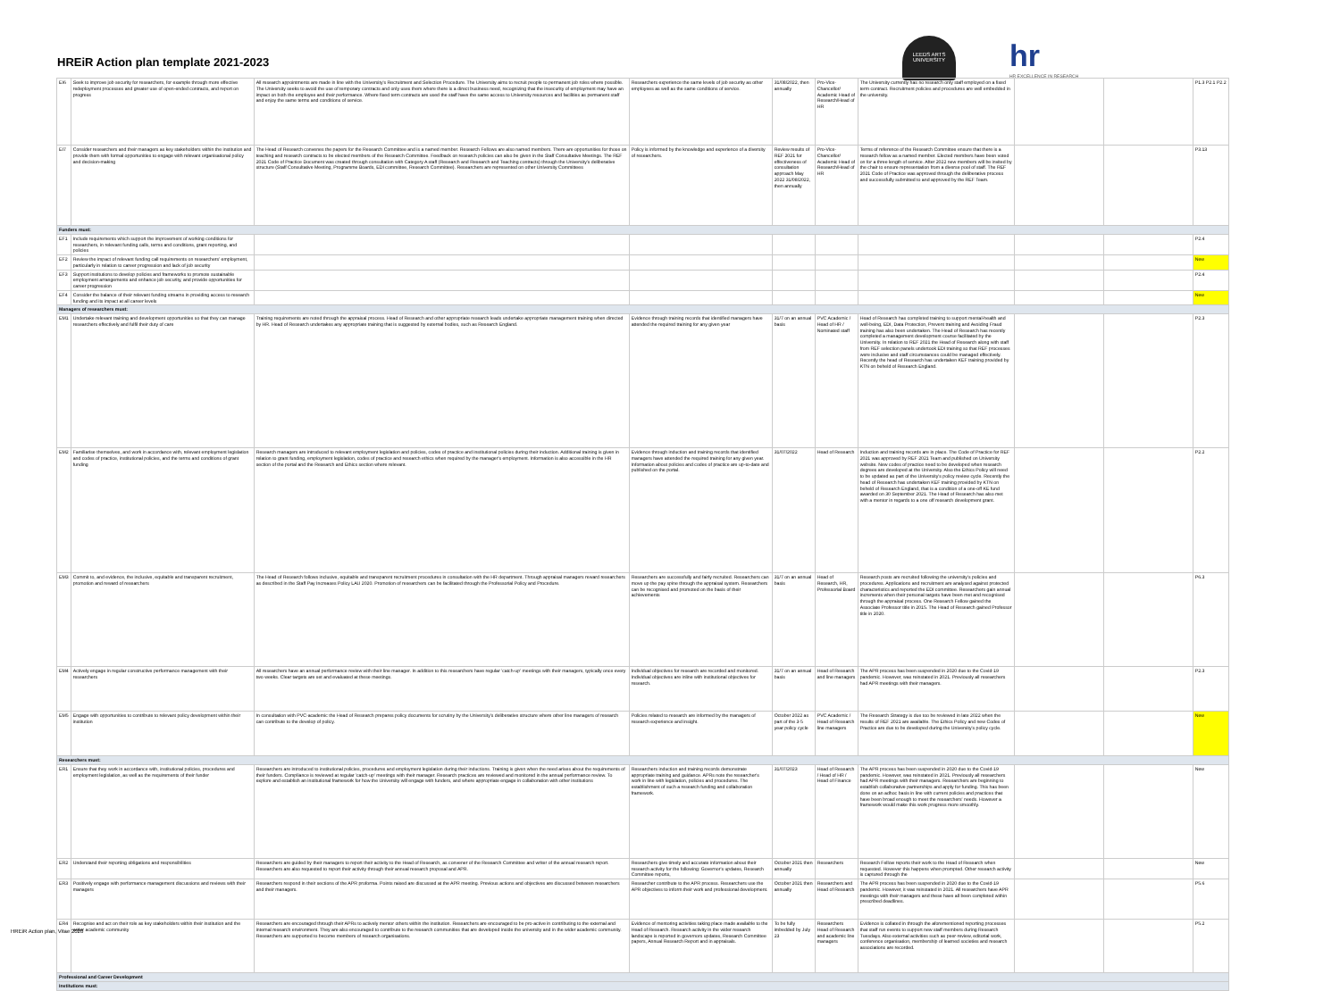HREiR Action plan template 2021-2023
LEEDS ARTS UNIVERSITY
hr
HR EXCELLENCE IN RESEARCH
| EI6 | Seek to improve job security for researchers, for example through more effective redeployment processes and greater use of open-ended contracts, and report on progress | All research appointments are made in line with the University's Recruitment and Selection Procedure. The University aims to recruit people to permanent job roles where possible. The University seeks to avoid the use of temporary contracts and only uses them where there is a direct business need, recognizing that the insecurity of employment may have an impact on both the employee and their performance. Where fixed term contracts are used the staff have the same access to University resources and facilities as permanent staff and enjoy the same terms and conditions of service. | Researchers experience the same levels of job security as other employees as well as the same conditions of service. | 31/08/2022, then annually | Pro-Vice-Chancellor/ Academic Head of Research/Head of HR | The University currently has no research only staff employed on a fixed term contract. Recruitment policies and procedures are well embedded in the university. | | | P1.3 P2.1 P2.2 |
| EI7 | Consider researchers and their managers as key stakeholders within the institution and provide them with formal opportunities to engage with relevant organisational policy and decision-making | The Head of Research convenes the papers for the Research Committee and is a named member. Research Fellows are also named members. There are opportunities for those on teaching and research contracts to be elected members of the Research Committee. Feedback on research policies can also be given in the Staff Consultative Meetings. The REF 2021 Code of Practice Document was created through consultation with Category A staff (Research and Research and Teaching contracts) through the University's deliberative structure (Staff Consultative Meeting, Programme Boards, EDI committee, Research Committee). Researchers are represented on other University Committees | Policy is informed by the knowledge and experience of a diversity of researchers. | Review results of REF 2021 for effectiveness of consultation approach May 2022 31/08/2022, then annually | Pro-Vice-Chancellor/ Academic Head of Research/Head of HR | Terms of reference of the Research Committee ensure that there is a research fellow as a named member. Elected members have been voted on for a three length of service. After 2022 new members will be invited by the chair to ensure representation from a diverse pool of staff. The REF 2021 Code of Practice was approved through the deliberative process and successfully submitted to and approved by the REF Team. | | | P3.13 |
| Funders must: | | | | | | | | | |
| EF1 | Include requirements which support the improvement of working conditions for researchers, in relevant funding calls, terms and conditions, grant reporting, and policies | | | | | | | | P2.4 |
| EF2 | Review the impact of relevant funding call requirements on researchers' employment, particularly in relation to career progression and lack of job security | | | | | | | | New |
| EF3 | Support institutions to develop policies and frameworks to promote sustainable employment arrangements and enhance job security, and provide opportunities for career progression | | | | | | | | P2.4 |
| EF4 | Consider the balance of their relevant funding streams in providing access to research funding and its impact at all career levels | | | | | | | | New |
| Managers of researchers must: | | | | | | | | | |
| EM1 | Undertake relevant training and development opportunities so that they can manage researchers effectively and fulfil their duty of care | Training requirements are noted through the appraisal process. Head of Research and other appropriate research leads undertake appropriate management training when directed by HR. Head of Research undertakes any appropriate training that is suggested by external bodies, such as Research England. | Evidence through training records that identified managers have attended the required training for any given year | 31/7 on an annual basis | PVC Academic / Head of HR / Nominated staff | Head of Research has completed training to support mental-health and well-being, EDI, Data Protection, Prevent training and Avoiding Fraud training has also been undertaken. The Head of Research has recently completed a management development course facilitated by the University. In relation to REF 2021 the Head of Research along with staff from REF selection panels undertook EDI training so that REF processes were inclusive and staff circumstances could be managed effectively. Recently the head of Research has undertaken KEF training provided by KTN on beheld of Research England. | | | P2.3 |
| EM2 | Familiarise themselves, and work in accordance with, relevant employment legislation and codes of practice, institutional policies, and the terms and conditions of grant funding | Research managers are introduced to relevant employment legislation and policies, codes of practice and institutional policies during their induction. Additional training is given in relation to grant funding, employment legislation, codes of practice and research ethics when required by the manager's employment. Information is also accessible in the HR section of the portal and the Research and Ethics section where relevant. | Evidence through induction and training records that identified managers have attended the required training for any given year. Information about policies and codes of practice are up-to-date and published on the portal. | 31/07/2022 | Head of Research | Induction and training records are in place. The Code of Practice for REF 2021 was approved by REF 2021 Team and published on University website. New codes of practice need to be developed when research degrees are developed at the University. Also the Ethics Policy will need to be updated as part of the University's policy review cycle. Recently the head of Research has undertaken KEF training provided by KTN on beheld of Research England, that is a condition of a one-off KE fund awarded on 30 September 2021. The Head of Research has also met with a mentor in regards to a one off research development grant. | | | P2.2 |
| EM3 | Commit to, and evidence, the inclusive, equitable and transparent recruitment, promotion and reward of researchers | The Head of Research follows inclusive, equitable and transparent recruitment procedures in consultation with the HR department. Through appraisal managers reward researchers as described in the Staff Pay Increases Policy LAU 2020. Promotion of researchers can be facilitated through the Professorial Policy and Procedure. | Researchers are successfully and fairly recruited. Researchers can move up the pay spine through the appraisal system. Researchers can be recognised and promoted on the basis of their achievements | 31/7 on an annual basis | Head of Research, HR, Professorial Board | Research posts are recruited following the university's policies and procedures. Applications and recruitment are analysed against protected characteristics and reported the EDI committee. Researchers gain annual increments when their personal targets have been met and recognised through the appraisal process. One Research Fellow gained the Associate Professor title in 2015. The Head of Research gained Professor title in 2020. | | | P6.3 |
| EM4 | Actively engage in regular constructive performance management with their researchers | All researchers have an annual performance review with their line manager. In addition to this researchers have regular 'catch-up' meetings with their managers, typically once every two weeks. Clear targets are set and evaluated at these meetings. | Individual objectives for research are recorded and monitored. Individual objectives are inline with institutional objectives for research. | 31/7 on an annual basis | Head of Research and line managers | The APR process has been suspended in 2020 due to the Covid-19 pandemic. However, was reinstated in 2021. Previously all researchers had APR meetings with their managers. | | | P2.3 |
| EM5 | Engage with opportunities to contribute to relevant policy development within their institution | In consultation with PVC-academic the Head of Research prepares policy documents for scrutiny by the University's deliberative structure where other line managers of research can contribute to the develop of policy. | Policies related to research are informed by the managers of research experience and insight. | October 2022 as part of the 3-5 year policy cycle | PVC Academic / Head of Research line managers | The Research Strategy is due too be reviewed in late 2022 when the results of REF 2021 are available. The Ethics Policy and new Codes of Practice are due to be developed during the University's policy cycle. | | | New |
| Researchers must: | | | | | | | | | |
| ER1 | Ensure that they work in accordance with, institutional policies, procedures and employment legislation, as well as the requirements of their funder | Researchers are introduced to institutional policies, procedures and employment legislation during their inductions. Training is given when the need arises about the requirements of their funders. Compliance is reviewed at regular 'catch-up' meetings with their manager. Research practices are reviewed and monitored in the annual performance review. To explore and establish an institutional framework for how the University will engage with funders, and where appropriate engage in collaboration with other institutions | Researchers induction and training records demonstrate appropriate training and guidance. APRs note the researcher's work in line with legislation, policies and procedures. The establishment of such a research funding and collaboration framework. | 31/07/2023 | Head of Research / Head of HR / Head of Finance | The APR process has been suspended in 2020 due to the Covid-19 pandemic. However, was reinstated in 2021. Previously all researchers had APR meetings with their managers. Researchers are beginning to establish collaborative partnerships and apply for funding. This has been done on an adhoc basis in line with current policies and practices that have been broad enough to meet the researchers' needs. However a framework would make this work progress more smoothly. | | | New |
| ER2 | Understand their reporting obligations and responsibilities | Researchers are guided by their managers to report their activity to the Head of Research, as convener of the Research Committee and writer of the annual research report. Researchers are also requested to report their activity through their annual research proposal and APR. | Researchers give timely and accurate information about their research activity for the following: Governor's updates, Research Committee reports, | October 2021 then annually | Researchers | Research Fellow reports their work to the Head of Research when requested. However this happens when prompted. Other research activity is captured through the | | | New |
| ER3 | Positively engage with performance management discussions and reviews with their managers | Researchers respond in their sections of the APR proforma. Points raised are discussed at the APR meeting. Previous actions and objectives are discussed between researchers and their managers. | Researcher contribute to the APR process. Researchers use the APR objectives to inform their work and professional development. | October 2021 then annually | Researchers and Head of Research | The APR process has been suspended in 2020 due to the Covid-19 pandemic. However, it was reinstated in 2021. All researchers have APR meetings with their managers and these have all been completed within prescribed deadlines. | | | P5.6 |
| ER4 | Recognise and act on their role as key stakeholders within their institution and the wider academic community | Researchers are encouraged through their APRs to actively mentor others within the institution. Researchers are encouraged to be pro-active in contributing to the external and internal research environment. They are also encouraged to contribute to the research communities that are developed inside the university and in the wider academic community. Researchers are supported to become members of research organisations. | Evidence of mentoring activities taking place made available to the Head of Research. Research activity in the wider research landscape is reported in governors updates, Research Committee papers, Annual Research Report and in appraisals. | To be fully imbedded by July 23 | Researchers Head of Research and academic line managers | Evidence is collated in through the aforementioned reporting processes that staff run events to support new staff members during Research Tuesdays. Also external activities such as peer-review, editorial work, conference organisation, membership of learned societies and research associations are recorded. | | | P5.2 |
| Professional and Career Development | | | | | | | | | |
| Institutions must: | | | | | | | | | |
HREiR Action plan, Vitae 2020